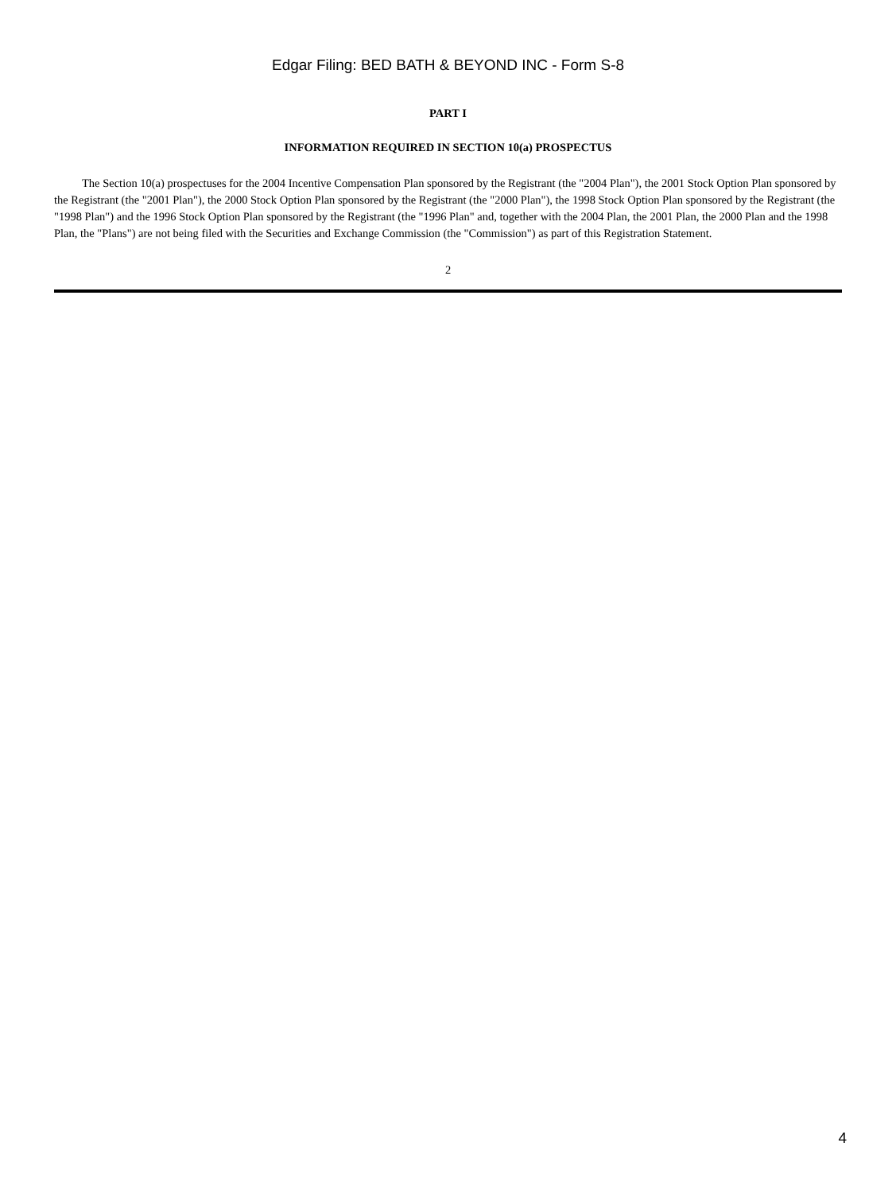Edgar Filing: BED BATH & BEYOND INC - Form S-8
PART I
INFORMATION REQUIRED IN SECTION 10(a) PROSPECTUS
The Section 10(a) prospectuses for the 2004 Incentive Compensation Plan sponsored by the Registrant (the "2004 Plan"), the 2001 Stock Option Plan sponsored by the Registrant (the "2001 Plan"), the 2000 Stock Option Plan sponsored by the Registrant (the "2000 Plan"), the 1998 Stock Option Plan sponsored by the Registrant (the "1998 Plan") and the 1996 Stock Option Plan sponsored by the Registrant (the "1996 Plan" and, together with the 2004 Plan, the 2001 Plan, the 2000 Plan and the 1998 Plan, the "Plans") are not being filed with the Securities and Exchange Commission (the "Commission") as part of this Registration Statement.
2
4